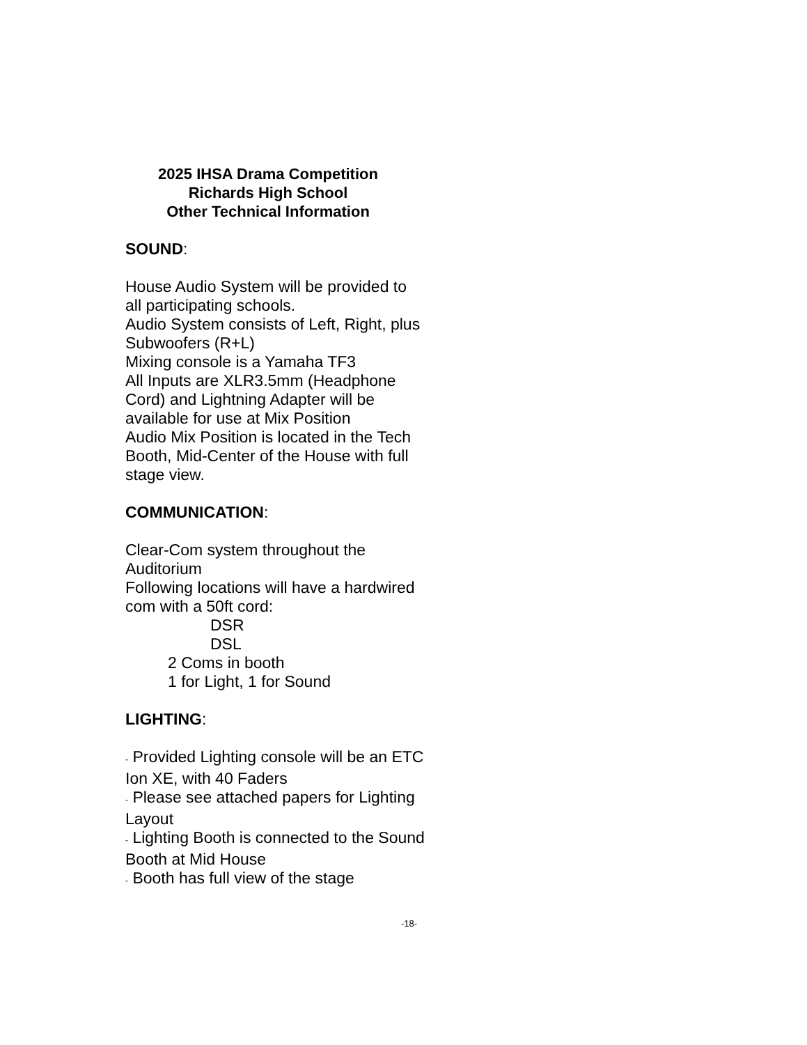2025 IHSA Drama Competition
Richards High School
Other Technical Information
SOUND:
House Audio System will be provided to all participating schools.
Audio System consists of Left, Right, plus Subwoofers (R+L)
Mixing console is a Yamaha TF3
All Inputs are XLR3.5mm (Headphone Cord) and Lightning Adapter will be available for use at Mix Position
Audio Mix Position is located in the Tech Booth, Mid-Center of the House with full stage view.
COMMUNICATION:
Clear-Com system throughout the Auditorium
Following locations will have a hardwired com with a 50ft cord:
DSR
DSL
2 Coms in booth
1 for Light, 1 for Sound
LIGHTING:
- Provided Lighting console will be an ETC Ion XE, with 40 Faders
- Please see attached papers for Lighting Layout
- Lighting Booth is connected to the Sound Booth at Mid House
- Booth has full view of the stage
-18-